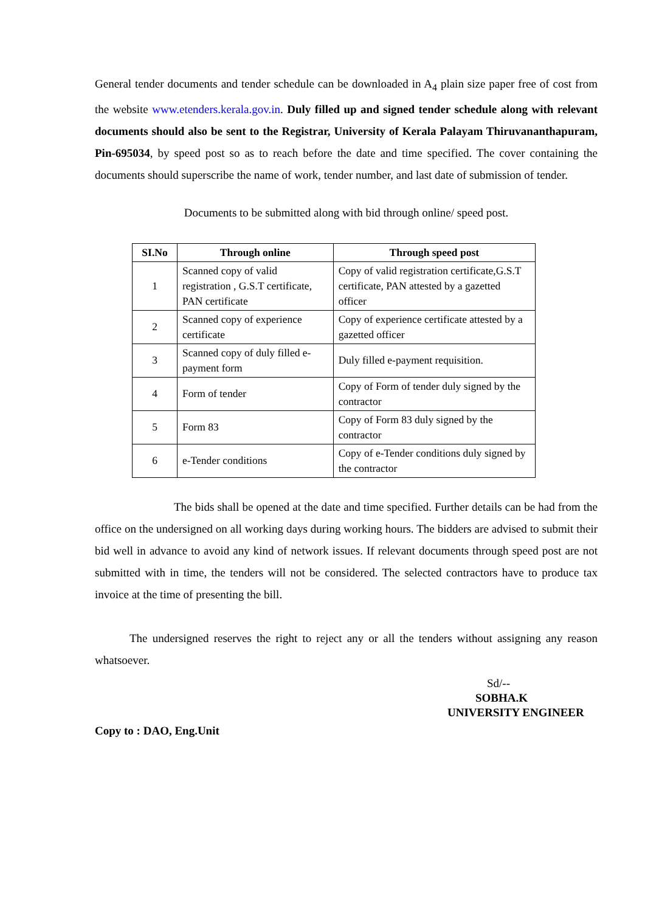General tender documents and tender schedule can be downloaded in A<sub>4</sub> plain size paper free of cost from the website www.etenders.kerala.gov.in. Duly filled up and signed tender schedule along with relevant documents should also be sent to the Registrar, University of Kerala Palayam Thiruvananthapuram, Pin-695034, by speed post so as to reach before the date and time specified. The cover containing the documents should superscribe the name of work, tender number, and last date of submission of tender.
Documents to be submitted along with bid through online/ speed post.
| SI.No | Through online | Through speed post |
| --- | --- | --- |
| 1 | Scanned copy of valid registration , G.S.T certificate, PAN certificate | Copy of valid registration certificate,G.S.T certificate, PAN attested by a gazetted officer |
| 2 | Scanned copy of experience certificate | Copy of experience certificate attested by a gazetted officer |
| 3 | Scanned copy of duly filled e-payment form | Duly filled e-payment requisition. |
| 4 | Form of tender | Copy of Form of tender duly signed by the contractor |
| 5 | Form 83 | Copy of Form 83 duly signed by the contractor |
| 6 | e-Tender conditions | Copy of e-Tender conditions duly signed by the contractor |
The bids shall be opened at the date and time specified. Further details can be had from the office on the undersigned on all working days during working hours. The bidders are advised to submit their bid well in advance to avoid any kind of network issues. If relevant documents through speed post are not submitted with in time, the tenders will not be considered. The selected contractors have to produce tax invoice at the time of presenting the bill.
The undersigned reserves the right to reject any or all the tenders without assigning any reason whatsoever.
Sd/--
SOBHA.K
UNIVERSITY ENGINEER
Copy to : DAO, Eng.Unit